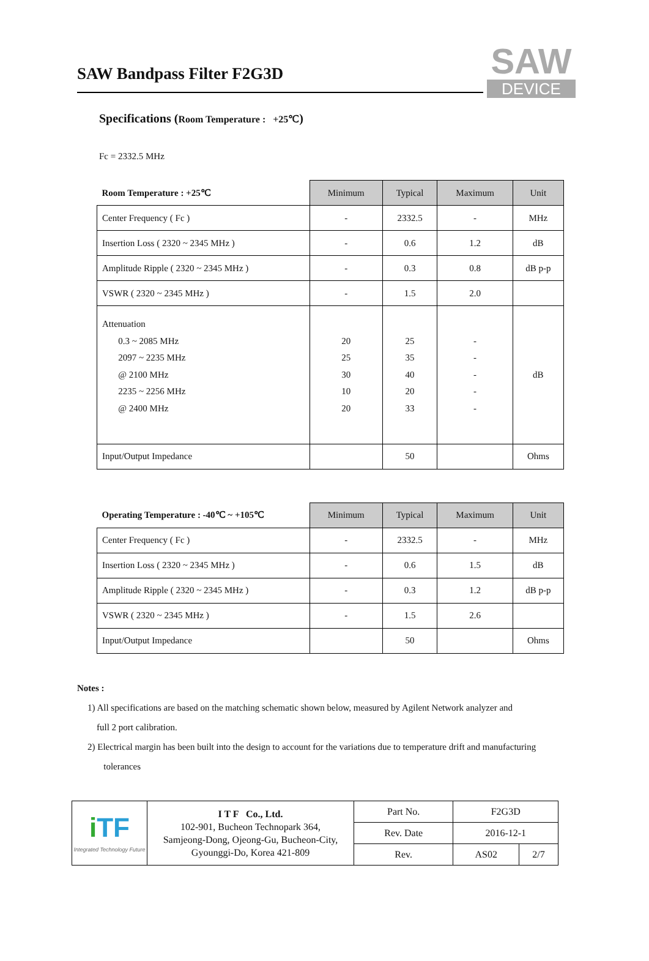SAW Bandpass Filter F2G3D
SAW
DEVICE
Specifications (Room Temperature : +25℃)
Fc = 2332.5 MHz
| Room Temperature : +25℃ | Minimum | Typical | Maximum | Unit |
| --- | --- | --- | --- | --- |
| Center Frequency ( Fc ) | - | 2332.5 | - | MHz |
| Insertion Loss ( 2320 ~ 2345 MHz ) | - | 0.6 | 1.2 | dB |
| Amplitude Ripple ( 2320 ~ 2345 MHz ) | - | 0.3 | 0.8 | dB p-p |
| VSWR ( 2320 ~ 2345 MHz ) | - | 1.5 | 2.0 | |
| Attenuation 0.3 ~ 2085 MHz 2097 ~ 2235 MHz @ 2100 MHz 2235 ~ 2256 MHz @ 2400 MHz | 20 25 30 10 20 | 25 35 40 20 33 | - - - - - | dB |
| Input/Output Impedance | | 50 | | Ohms |
| Operating Temperature : -40℃ ~ +105℃ | Minimum | Typical | Maximum | Unit |
| --- | --- | --- | --- | --- |
| Center Frequency ( Fc ) | - | 2332.5 | - | MHz |
| Insertion Loss ( 2320 ~ 2345 MHz ) | - | 0.6 | 1.5 | dB |
| Amplitude Ripple ( 2320 ~ 2345 MHz ) | - | 0.3 | 1.2 | dB p-p |
| VSWR ( 2320 ~ 2345 MHz ) | - | 1.5 | 2.6 | |
| Input/Output Impedance | | 50 | | Ohms |
Notes :
1) All specifications are based on the matching schematic shown below, measured by Agilent Network analyzer and
full 2 port calibration.
2) Electrical margin has been built into the design to account for the variations due to temperature drift and manufacturing
tolerances
| i TF Integrated Technology Future | I T F Co., Ltd. 102-901, Bucheon Technopark 364, Samjeong-Dong, Ojeong-Gu, Bucheon-City, Gyounggi-Do, Korea 421-809 | Part No. | F2G3D | |
| | | Rev. Date | 2016-12-1 | |
| | | Rev. | AS02 | 2/7 |